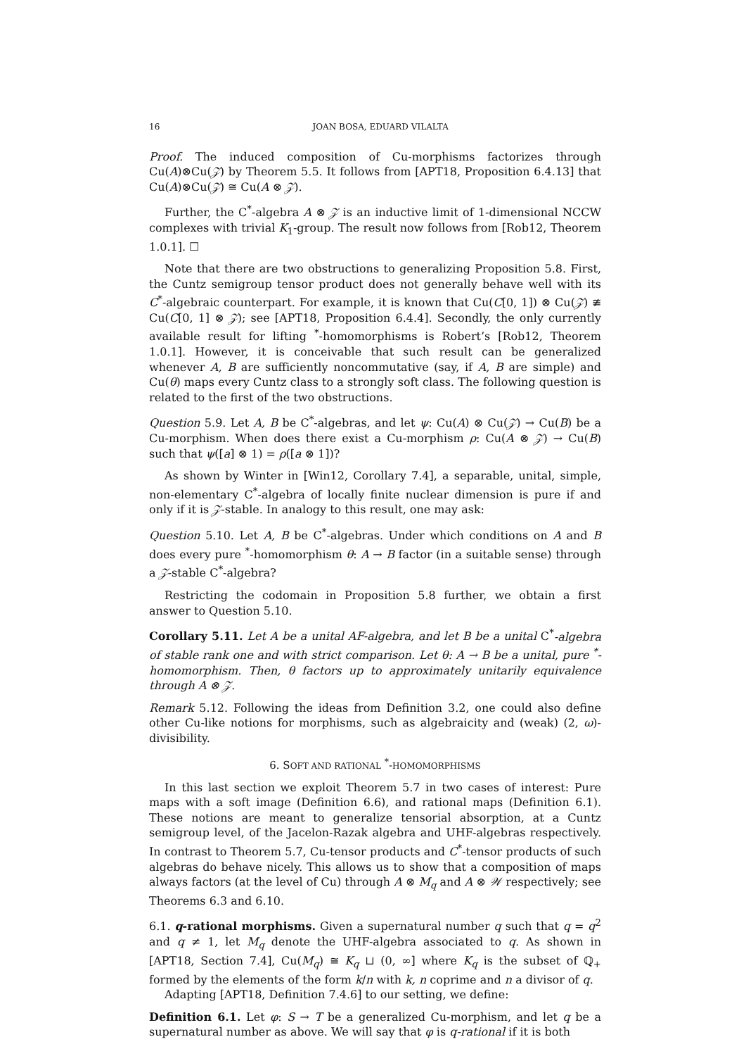16 JOAN BOSA, EDUARD VILALTA
Proof. The induced composition of Cu-morphisms factorizes through Cu(A)⊗Cu(𝒵) by Theorem 5.5. It follows from [APT18, Proposition 6.4.13] that Cu(A)⊗Cu(𝒵) ≅ Cu(A ⊗ 𝒵).
Further, the C<sup>*</sup>-algebra A ⊗ 𝒵 is an inductive limit of 1-dimensional NCCW complexes with trivial K<sub>1</sub>-group. The result now follows from [Rob12, Theorem 1.0.1]. ☐
Note that there are two obstructions to generalizing Proposition 5.8. First, the Cuntz semigroup tensor product does not generally behave well with its C<sup>*</sup>-algebraic counterpart. For example, it is known that Cu(C[0, 1]) ⊗ Cu(𝒵) ≇ Cu(C[0, 1] ⊗ 𝒵); see [APT18, Proposition 6.4.4]. Secondly, the only currently available result for lifting <sup>*</sup>-homomorphisms is Robert’s [Rob12, Theorem 1.0.1]. However, it is conceivable that such result can be generalized whenever A, B are sufficiently noncommutative (say, if A, B are simple) and Cu(θ) maps every Cuntz class to a strongly soft class. The following question is related to the first of the two obstructions.
Question 5.9. Let A, B be C<sup>*</sup>-algebras, and let ψ: Cu(A) ⊗ Cu(𝒵) → Cu(B) be a Cu-morphism. When does there exist a Cu-morphism ρ: Cu(A ⊗ 𝒵) → Cu(B) such that ψ([a] ⊗ 1) = ρ([a ⊗ 1])?
As shown by Winter in [Win12, Corollary 7.4], a separable, unital, simple, non-elementary C<sup>*</sup>-algebra of locally finite nuclear dimension is pure if and only if it is 𝒵-stable. In analogy to this result, one may ask:
Question 5.10. Let A, B be C<sup>*</sup>-algebras. Under which conditions on A and B does every pure <sup>*</sup>-homomorphism θ: A → B factor (in a suitable sense) through a 𝒵-stable C<sup>*</sup>-algebra?
Restricting the codomain in Proposition 5.8 further, we obtain a first answer to Question 5.10.
Corollary 5.11. Let A be a unital AF-algebra, and let B be a unital C<sup>*</sup>-algebra of stable rank one and with strict comparison. Let θ: A → B be a unital, pure <sup>*</sup>-homomorphism. Then, θ factors up to approximately unitarily equivalence through A ⊗ 𝒵.
Remark 5.12. Following the ideas from Definition 3.2, one could also define other Cu-like notions for morphisms, such as algebraicity and (weak) (2, ω)-divisibility.
6. SOFT AND RATIONAL <sup>*</sup>-HOMOMORPHISMS
In this last section we exploit Theorem 5.7 in two cases of interest: Pure maps with a soft image (Definition 6.6), and rational maps (Definition 6.1). These notions are meant to generalize tensorial absorption, at a Cuntz semigroup level, of the Jacelon-Razak algebra and UHF-algebras respectively. In contrast to Theorem 5.7, Cu-tensor products and C<sup>*</sup>-tensor products of such algebras do behave nicely. This allows us to show that a composition of maps always factors (at the level of Cu) through A ⊗ M<sub>q</sub> and A ⊗ 𝒲 respectively; see Theorems 6.3 and 6.10.
6.1. q-rational morphisms. Given a supernatural number q such that q = q<sup>2</sup> and q ≠ 1, let M<sub>q</sub> denote the UHF-algebra associated to q. As shown in [APT18, Section 7.4], Cu(M<sub>q</sub>) ≅ K<sub>q</sub> ⊔ (0, ∞] where K<sub>q</sub> is the subset of ℚ<sub>+</sub> formed by the elements of the form k/n with k, n coprime and n a divisor of q.
Adapting [APT18, Definition 7.4.6] to our setting, we define:
Definition 6.1. Let φ: S → T be a generalized Cu-morphism, and let q be a supernatural number as above. We will say that φ is q-rational if it is both